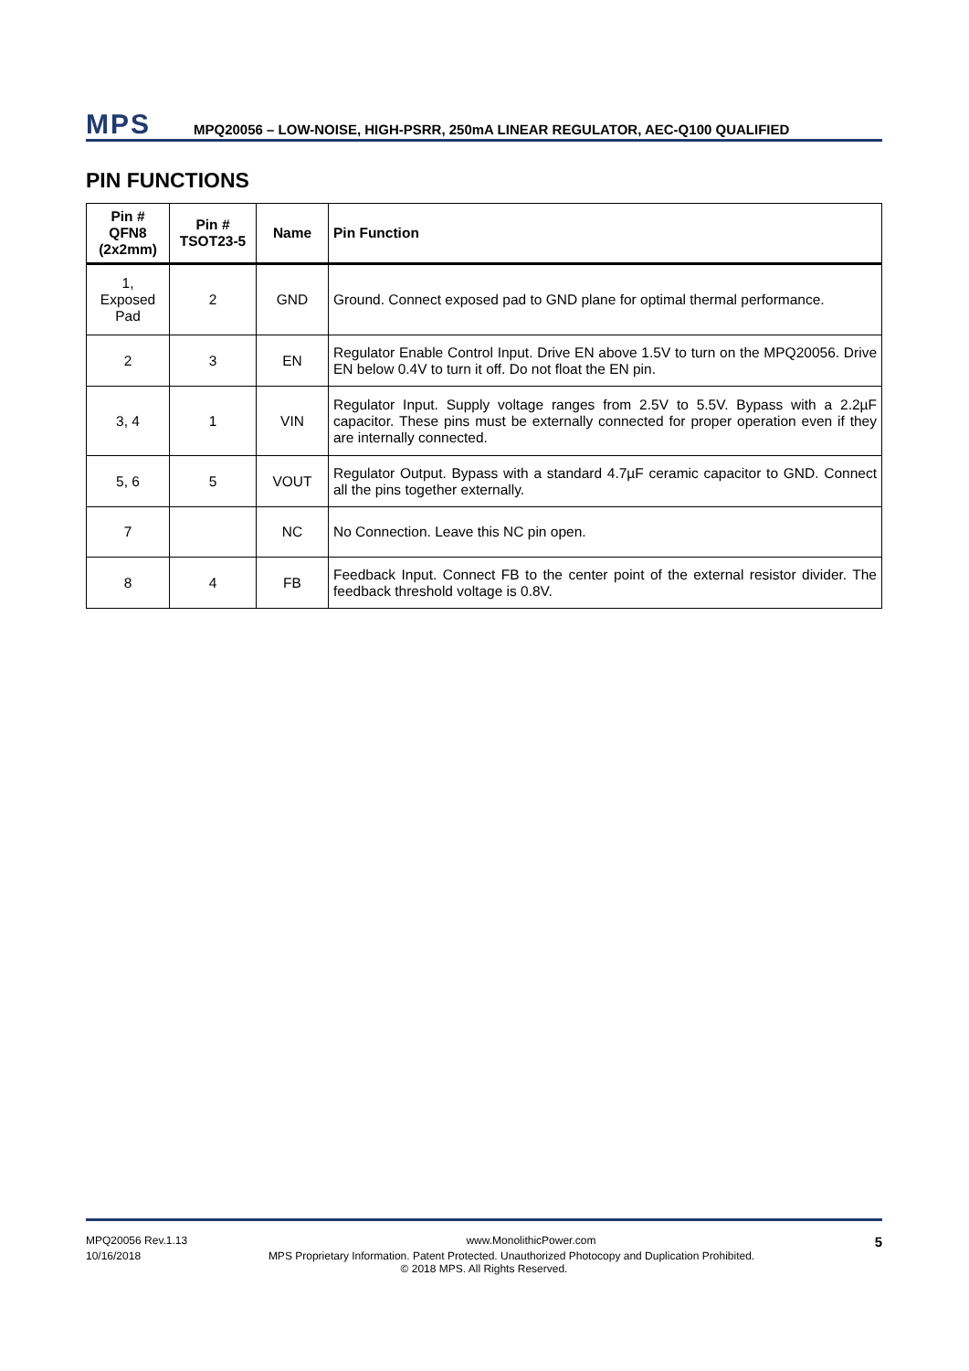MPS
MPQ20056 – LOW-NOISE, HIGH-PSRR, 250mA LINEAR REGULATOR, AEC-Q100 QUALIFIED
PIN FUNCTIONS
| Pin # QFN8 (2x2mm) | Pin # TSOT23-5 | Name | Pin Function |
| --- | --- | --- | --- |
| 1, Exposed Pad | 2 | GND | Ground. Connect exposed pad to GND plane for optimal thermal performance. |
| 2 | 3 | EN | Regulator Enable Control Input. Drive EN above 1.5V to turn on the MPQ20056. Drive EN below 0.4V to turn it off. Do not float the EN pin. |
| 3, 4 | 1 | VIN | Regulator Input. Supply voltage ranges from 2.5V to 5.5V. Bypass with a 2.2µF capacitor. These pins must be externally connected for proper operation even if they are internally connected. |
| 5, 6 | 5 | VOUT | Regulator Output. Bypass with a standard 4.7µF ceramic capacitor to GND. Connect all the pins together externally. |
| 7 | | NC | No Connection. Leave this NC pin open. |
| 8 | 4 | FB | Feedback Input. Connect FB to the center point of the external resistor divider. The feedback threshold voltage is 0.8V. |
MPQ20056 Rev.1.13 www.MonolithicPower.com 5
10/16/2018 MPS Proprietary Information. Patent Protected. Unauthorized Photocopy and Duplication Prohibited.
© 2018 MPS. All Rights Reserved.